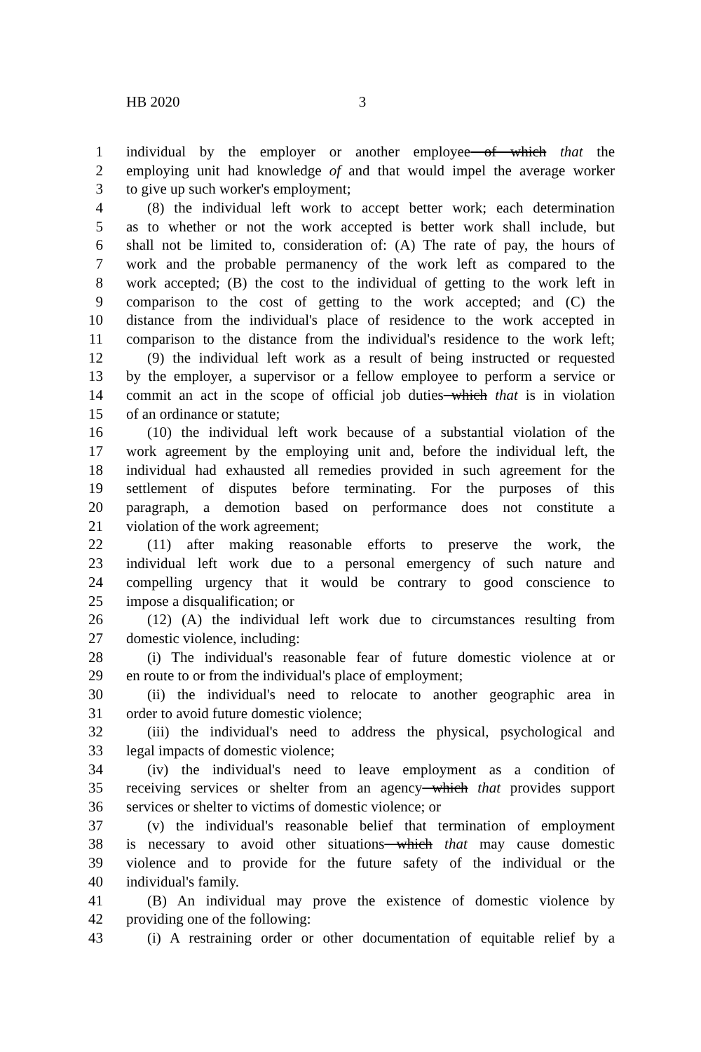HB 2020 3
1 individual by the employer or another employee of which that the
2 employing unit had knowledge of and that would impel the average worker
3 to give up such worker's employment;
4 (8) the individual left work to accept better work; each determination
5 as to whether or not the work accepted is better work shall include, but
6 shall not be limited to, consideration of: (A) The rate of pay, the hours of
7 work and the probable permanency of the work left as compared to the
8 work accepted; (B) the cost to the individual of getting to the work left in
9 comparison to the cost of getting to the work accepted; and (C) the
10 distance from the individual's place of residence to the work accepted in
11 comparison to the distance from the individual's residence to the work left;
12 (9) the individual left work as a result of being instructed or requested
13 by the employer, a supervisor or a fellow employee to perform a service or
14 commit an act in the scope of official job duties which that is in violation
15 of an ordinance or statute;
16 (10) the individual left work because of a substantial violation of the
17 work agreement by the employing unit and, before the individual left, the
18 individual had exhausted all remedies provided in such agreement for the
19 settlement of disputes before terminating. For the purposes of this
20 paragraph, a demotion based on performance does not constitute a
21 violation of the work agreement;
22 (11) after making reasonable efforts to preserve the work, the
23 individual left work due to a personal emergency of such nature and
24 compelling urgency that it would be contrary to good conscience to
25 impose a disqualification; or
26 (12) (A) the individual left work due to circumstances resulting from
27 domestic violence, including:
28 (i) The individual's reasonable fear of future domestic violence at or
29 en route to or from the individual's place of employment;
30 (ii) the individual's need to relocate to another geographic area in
31 order to avoid future domestic violence;
32 (iii) the individual's need to address the physical, psychological and
33 legal impacts of domestic violence;
34 (iv) the individual's need to leave employment as a condition of
35 receiving services or shelter from an agency which that provides support
36 services or shelter to victims of domestic violence; or
37 (v) the individual's reasonable belief that termination of employment
38 is necessary to avoid other situations which that may cause domestic
39 violence and to provide for the future safety of the individual or the
40 individual's family.
41 (B) An individual may prove the existence of domestic violence by
42 providing one of the following:
43 (i) A restraining order or other documentation of equitable relief by a